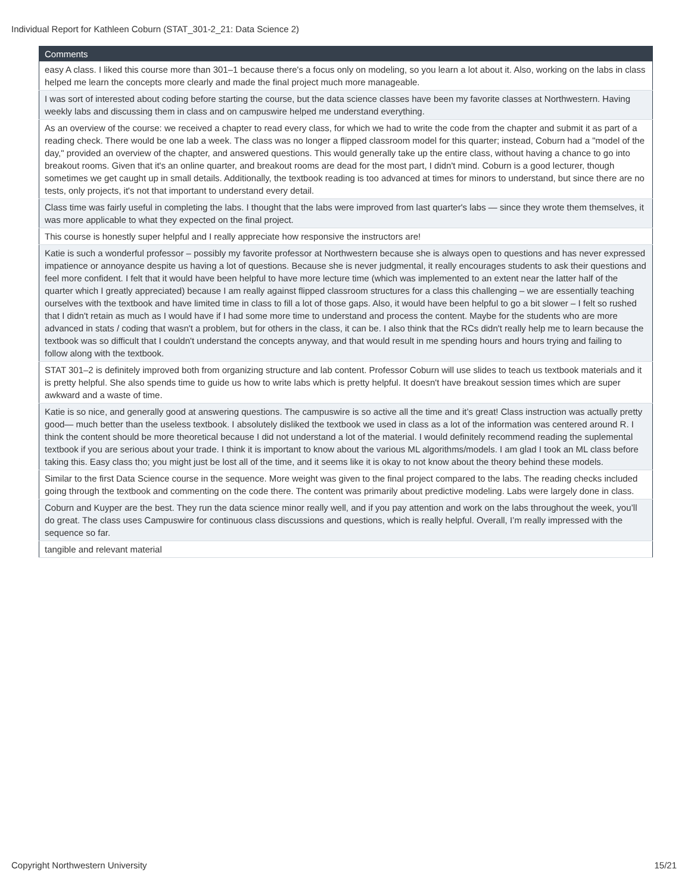Individual Report for Kathleen Coburn (STAT_301-2_21: Data Science 2)
| Comments |
| --- |
| easy A class. I liked this course more than 301–1 because there's a focus only on modeling, so you learn a lot about it. Also, working on the labs in class helped me learn the concepts more clearly and made the final project much more manageable. |
| I was sort of interested about coding before starting the course, but the data science classes have been my favorite classes at Northwestern. Having weekly labs and discussing them in class and on campuswire helped me understand everything. |
| As an overview of the course: we received a chapter to read every class, for which we had to write the code from the chapter and submit it as part of a reading check. There would be one lab a week. The class was no longer a flipped classroom model for this quarter; instead, Coburn had a "model of the day," provided an overview of the chapter, and answered questions. This would generally take up the entire class, without having a chance to go into breakout rooms. Given that it's an online quarter, and breakout rooms are dead for the most part, I didn't mind. Coburn is a good lecturer, though sometimes we get caught up in small details. Additionally, the textbook reading is too advanced at times for minors to understand, but since there are no tests, only projects, it's not that important to understand every detail. |
| Class time was fairly useful in completing the labs. I thought that the labs were improved from last quarter's labs — since they wrote them themselves, it was more applicable to what they expected on the final project. |
| This course is honestly super helpful and I really appreciate how responsive the instructors are! |
| Katie is such a wonderful professor – possibly my favorite professor at Northwestern because she is always open to questions and has never expressed impatience or annoyance despite us having a lot of questions. Because she is never judgmental, it really encourages students to ask their questions and feel more confident. I felt that it would have been helpful to have more lecture time (which was implemented to an extent near the latter half of the quarter which I greatly appreciated) because I am really against flipped classroom structures for a class this challenging – we are essentially teaching ourselves with the textbook and have limited time in class to fill a lot of those gaps. Also, it would have been helpful to go a bit slower – I felt so rushed that I didn't retain as much as I would have if I had some more time to understand and process the content. Maybe for the students who are more advanced in stats / coding that wasn't a problem, but for others in the class, it can be. I also think that the RCs didn't really help me to learn because the textbook was so difficult that I couldn't understand the concepts anyway, and that would result in me spending hours and hours trying and failing to follow along with the textbook. |
| STAT 301–2 is definitely improved both from organizing structure and lab content. Professor Coburn will use slides to teach us textbook materials and it is pretty helpful. She also spends time to guide us how to write labs which is pretty helpful. It doesn't have breakout session times which are super awkward and a waste of time. |
| Katie is so nice, and generally good at answering questions. The campuswire is so active all the time and it’s great! Class instruction was actually pretty good— much better than the useless textbook. I absolutely disliked the textbook we used in class as a lot of the information was centered around R. I think the content should be more theoretical because I did not understand a lot of the material. I would definitely recommend reading the suplemental textbook if you are serious about your trade. I think it is important to know about the various ML algorithms/models. I am glad I took an ML class before taking this. Easy class tho; you might just be lost all of the time, and it seems like it is okay to not know about the theory behind these models. |
| Similar to the first Data Science course in the sequence. More weight was given to the final project compared to the labs. The reading checks included going through the textbook and commenting on the code there. The content was primarily about predictive modeling. Labs were largely done in class. |
| Coburn and Kuyper are the best. They run the data science minor really well, and if you pay attention and work on the labs throughout the week, you’ll do great. The class uses Campuswire for continuous class discussions and questions, which is really helpful. Overall, I’m really impressed with the sequence so far. |
| tangible and relevant material |
Copyright Northwestern University 15/21